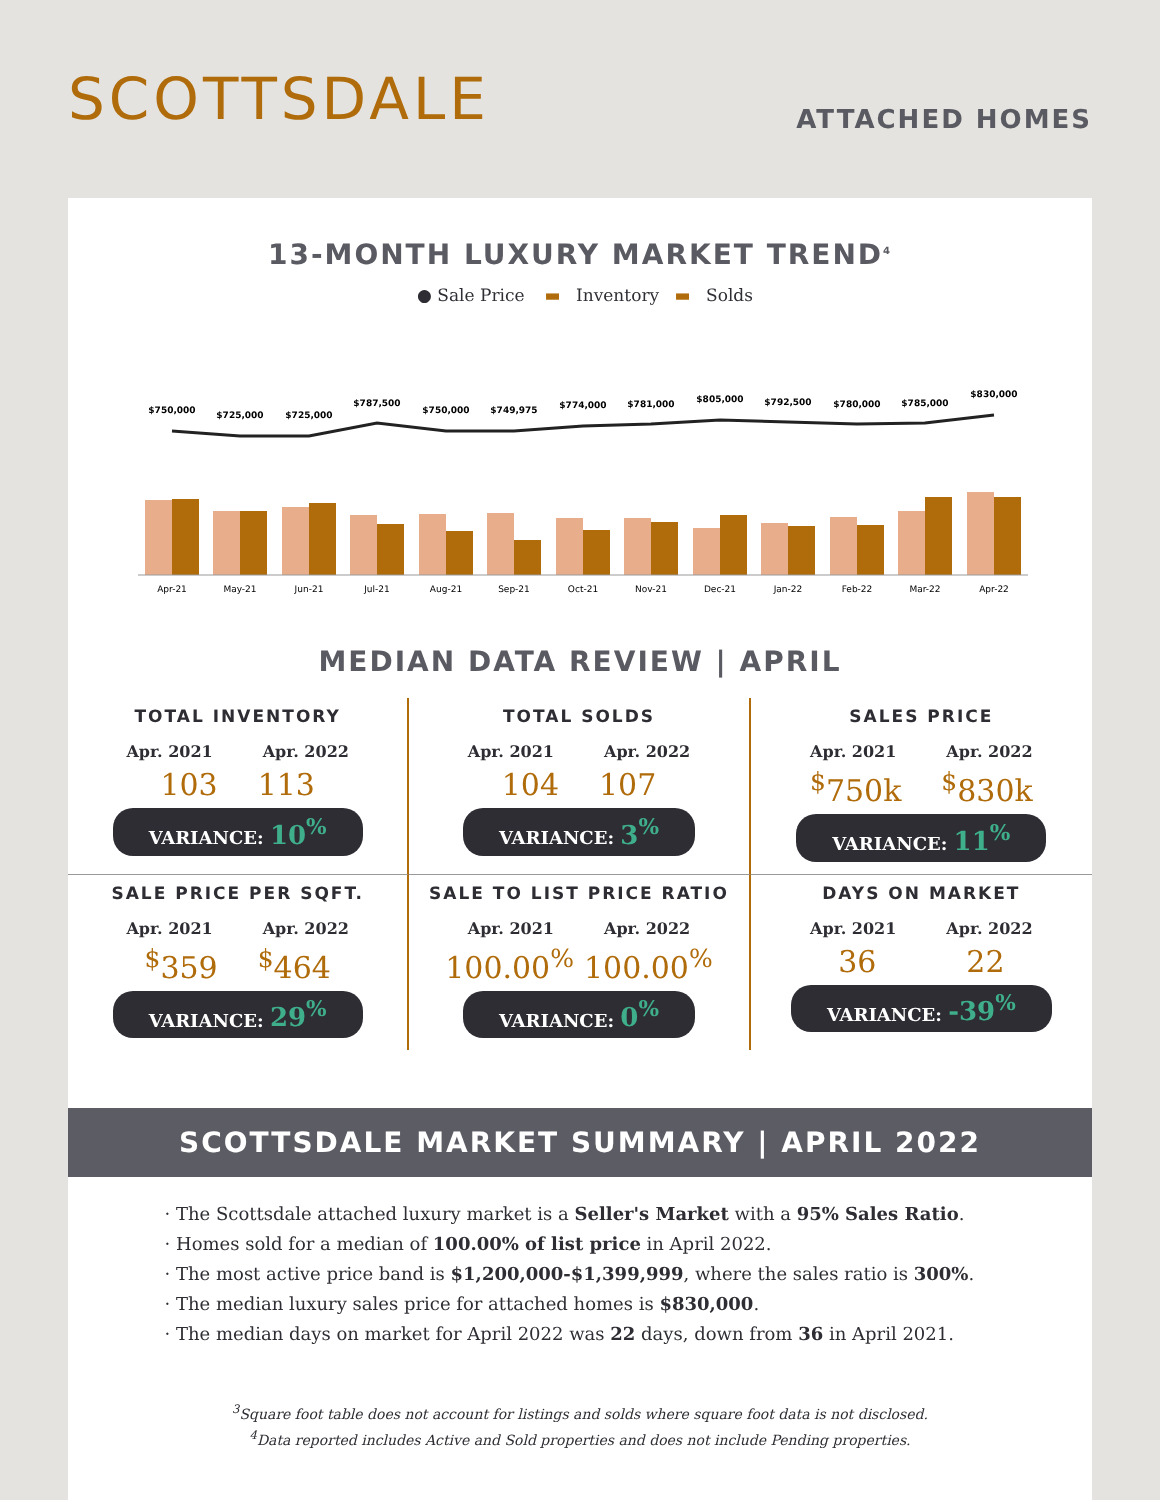SCOTTSDALE
ATTACHED HOMES
13-MONTH LUXURY MARKET TREND<sup>4</sup>
● Sale Price ▬ Inventory ▬ Solds
$750,000
$725,000
$725,000
$787,500
$750,000
$749,975
$774,000
$781,000
$805,000
$792,500
$780,000
$785,000
$830,000
Apr-21
May-21
Jun-21
Jul-21
Aug-21
Sep-21
Oct-21
Nov-21
Dec-21
Jan-22
Feb-22
Mar-22
Apr-22
MEDIAN DATA REVIEW | APRIL
TOTAL INVENTORY
Apr. 2021 Apr. 2022
103 113
VARIANCE: 10<sup>%</sup>
TOTAL SOLDS
Apr. 2021 Apr. 2022
104 107
VARIANCE: 3<sup>%</sup>
SALES PRICE
Apr. 2021 Apr. 2022
<sup>$</sup>750k<sup>$</sup>830k
VARIANCE: 11<sup>%</sup>
SALE PRICE PER SQFT.
Apr. 2021 Apr. 2022
<sup>$</sup>359<sup>$</sup>464
VARIANCE: 29<sup>%</sup>
SALE TO LIST PRICE RATIO
Apr. 2021 Apr. 2022
100.00<sup>%</sup> 100.00<sup>%</sup>
VARIANCE: 0<sup>%</sup>
DAYS ON MARKET
Apr. 2021 Apr. 2022
36 22
VARIANCE: -39<sup>%</sup>
SCOTTSDALE MARKET SUMMARY | APRIL 2022
The Scottsdale attached luxury market is a Seller's Market with a 95% Sales Ratio.
Homes sold for a median of 100.00% of list price in April 2022.
The most active price band is $1,200,000-$1,399,999, where the sales ratio is 300%.
The median luxury sales price for attached homes is $830,000.
The median days on market for April 2022 was 22 days, down from 36 in April 2021.
<sup>3</sup> Square foot table does not account for listings and solds where square foot data is not disclosed.
<sup>4</sup> Data reported includes Active and Sold properties and does not include Pending properties.